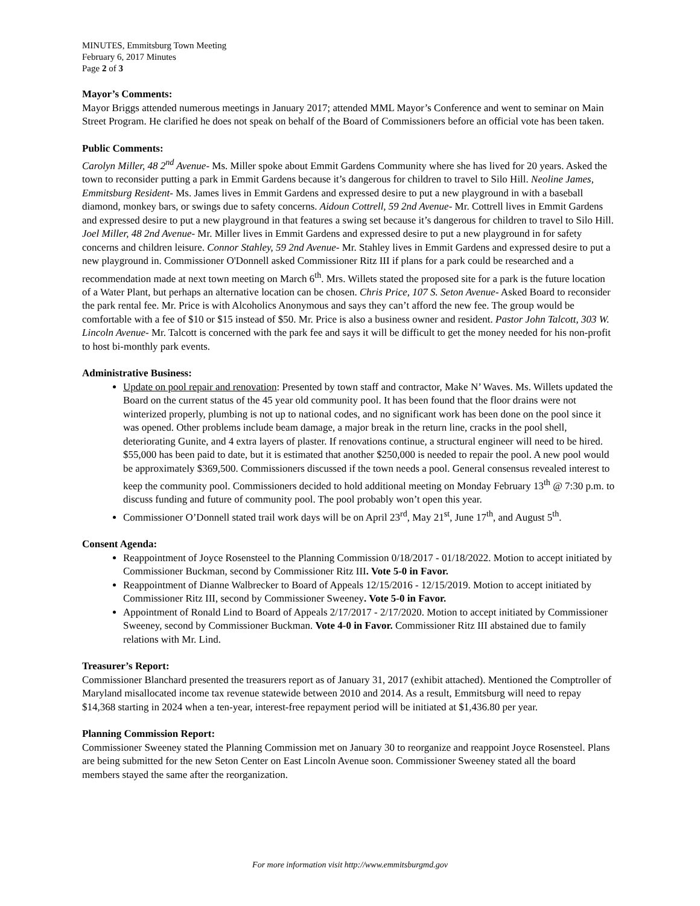MINUTES, Emmitsburg Town Meeting
February 6, 2017 Minutes
Page 2 of 3
Mayor’s Comments:
Mayor Briggs attended numerous meetings in January 2017; attended MML Mayor’s Conference and went to seminar on Main Street Program. He clarified he does not speak on behalf of the Board of Commissioners before an official vote has been taken.
Public Comments:
Carolyn Miller, 48 2<sup>nd</sup> Avenue- Ms. Miller spoke about Emmit Gardens Community where she has lived for 20 years. Asked the town to reconsider putting a park in Emmit Gardens because it’s dangerous for children to travel to Silo Hill. Neoline James, Emmitsburg Resident- Ms. James lives in Emmit Gardens and expressed desire to put a new playground in with a baseball diamond, monkey bars, or swings due to safety concerns. Aidoun Cottrell, 59 2nd Avenue- Mr. Cottrell lives in Emmit Gardens and expressed desire to put a new playground in that features a swing set because it’s dangerous for children to travel to Silo Hill. Joel Miller, 48 2nd Avenue- Mr. Miller lives in Emmit Gardens and expressed desire to put a new playground in for safety concerns and children leisure. Connor Stahley, 59 2nd Avenue- Mr. Stahley lives in Emmit Gardens and expressed desire to put a new playground in. Commissioner O'Donnell asked Commissioner Ritz III if plans for a park could be researched and a recommendation made at next town meeting on March 6<sup>th</sup>. Mrs. Willets stated the proposed site for a park is the future location of a Water Plant, but perhaps an alternative location can be chosen. Chris Price, 107 S. Seton Avenue- Asked Board to reconsider the park rental fee. Mr. Price is with Alcoholics Anonymous and says they can’t afford the new fee. The group would be comfortable with a fee of $10 or $15 instead of $50. Mr. Price is also a business owner and resident. Pastor John Talcott, 303 W. Lincoln Avenue- Mr. Talcott is concerned with the park fee and says it will be difficult to get the money needed for his non-profit to host bi-monthly park events.
Administrative Business:
Update on pool repair and renovation: Presented by town staff and contractor, Make N’ Waves. Ms. Willets updated the Board on the current status of the 45 year old community pool. It has been found that the floor drains were not winterized properly, plumbing is not up to national codes, and no significant work has been done on the pool since it was opened. Other problems include beam damage, a major break in the return line, cracks in the pool shell, deteriorating Gunite, and 4 extra layers of plaster. If renovations continue, a structural engineer will need to be hired. $55,000 has been paid to date, but it is estimated that another $250,000 is needed to repair the pool. A new pool would be approximately $369,500. Commissioners discussed if the town needs a pool. General consensus revealed interest to keep the community pool. Commissioners decided to hold additional meeting on Monday February 13<sup>th</sup> @ 7:30 p.m. to discuss funding and future of community pool. The pool probably won’t open this year.
Commissioner O’Donnell stated trail work days will be on April 23<sup>rd</sup>, May 21<sup>st</sup>, June 17<sup>th</sup>, and August 5<sup>th</sup>.
Consent Agenda:
Reappointment of Joyce Rosensteel to the Planning Commission 0/18/2017 - 01/18/2022. Motion to accept initiated by Commissioner Buckman, second by Commissioner Ritz III. Vote 5-0 in Favor.
Reappointment of Dianne Walbrecker to Board of Appeals 12/15/2016 - 12/15/2019. Motion to accept initiated by Commissioner Ritz III, second by Commissioner Sweeney. Vote 5-0 in Favor.
Appointment of Ronald Lind to Board of Appeals 2/17/2017 - 2/17/2020. Motion to accept initiated by Commissioner Sweeney, second by Commissioner Buckman. Vote 4-0 in Favor. Commissioner Ritz III abstained due to family relations with Mr. Lind.
Treasurer’s Report:
Commissioner Blanchard presented the treasurers report as of January 31, 2017 (exhibit attached). Mentioned the Comptroller of Maryland misallocated income tax revenue statewide between 2010 and 2014. As a result, Emmitsburg will need to repay $14,368 starting in 2024 when a ten-year, interest-free repayment period will be initiated at $1,436.80 per year.
Planning Commission Report:
Commissioner Sweeney stated the Planning Commission met on January 30 to reorganize and reappoint Joyce Rosensteel. Plans are being submitted for the new Seton Center on East Lincoln Avenue soon. Commissioner Sweeney stated all the board members stayed the same after the reorganization.
For more information visit http://www.emmitsburgmd.gov